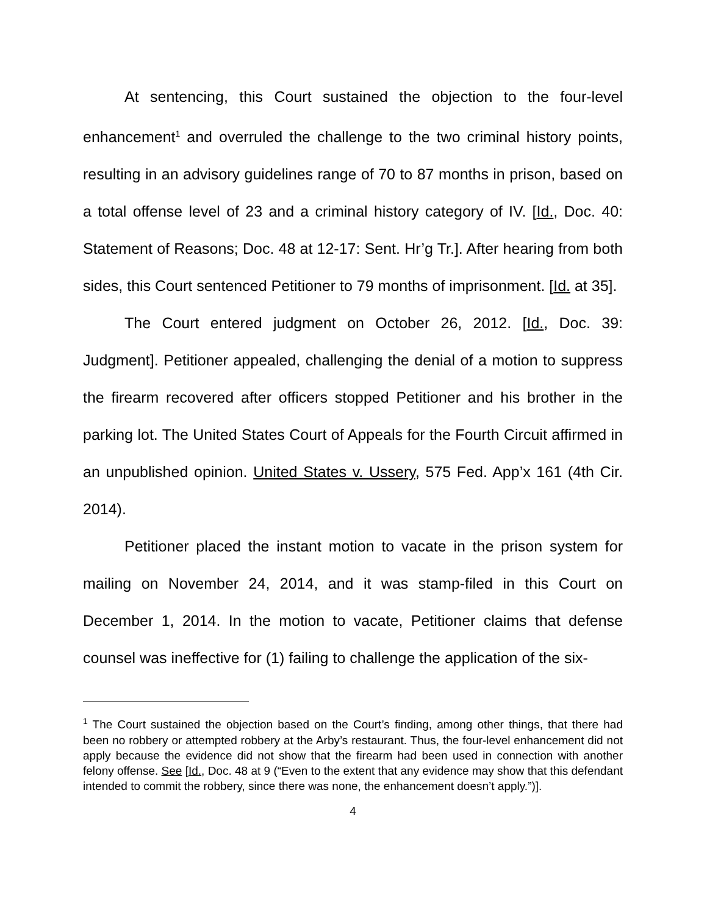At sentencing, this Court sustained the objection to the four-level enhancement<sup>1</sup> and overruled the challenge to the two criminal history points, resulting in an advisory guidelines range of 70 to 87 months in prison, based on a total offense level of 23 and a criminal history category of IV. [Id., Doc. 40: Statement of Reasons; Doc. 48 at 12-17: Sent. Hr’g Tr.]. After hearing from both sides, this Court sentenced Petitioner to 79 months of imprisonment. [Id. at 35].
The Court entered judgment on October 26, 2012. [Id., Doc. 39: Judgment]. Petitioner appealed, challenging the denial of a motion to suppress the firearm recovered after officers stopped Petitioner and his brother in the parking lot. The United States Court of Appeals for the Fourth Circuit affirmed in an unpublished opinion. United States v. Ussery, 575 Fed. App’x 161 (4th Cir. 2014).
Petitioner placed the instant motion to vacate in the prison system for mailing on November 24, 2014, and it was stamp-filed in this Court on December 1, 2014. In the motion to vacate, Petitioner claims that defense counsel was ineffective for (1) failing to challenge the application of the six-
<sup>1</sup> The Court sustained the objection based on the Court’s finding, among other things, that there had been no robbery or attempted robbery at the Arby’s restaurant. Thus, the four-level enhancement did not apply because the evidence did not show that the firearm had been used in connection with another felony offense. See [Id., Doc. 48 at 9 (“Even to the extent that any evidence may show that this defendant intended to commit the robbery, since there was none, the enhancement doesn’t apply.”)].
4